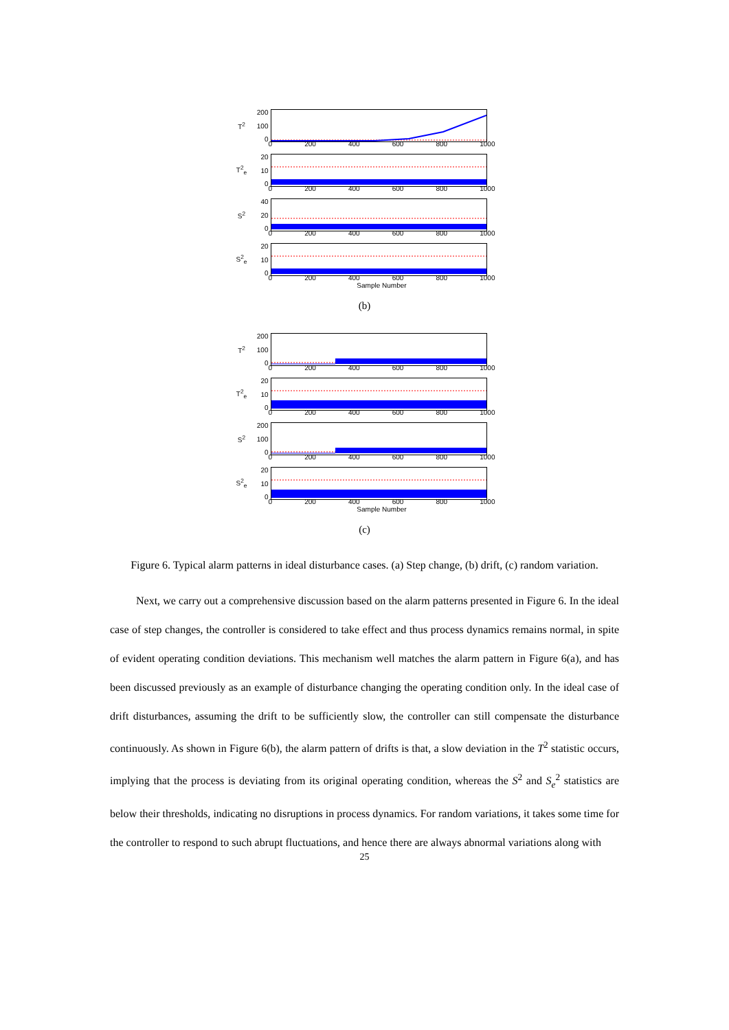T<sup>2</sup>
200
100
0
0 200 400 600 800 1000
T<sup>2</sup><sub>e</sub>
20
10
0
0 200 400 600 800 1000
S<sup>2</sup>
40
20
0
0 200 400 600 800 1000
S<sup>2</sup><sub>e</sub>
20
10
0
0 200 400 600 800 1000
Sample Number
(b)
T<sup>2</sup>
200
100
0
0 200 400 600 800 1000
T<sup>2</sup><sub>e</sub>
20
10
0
0 200 400 600 800 1000
S<sup>2</sup>
200
100
0
0 200 400 600 800 1000
S<sup>2</sup><sub>e</sub>
20
10
0
0 200 400 600 800 1000
Sample Number
(c)
Figure 6. Typical alarm patterns in ideal disturbance cases. (a) Step change, (b) drift, (c) random variation.
Next, we carry out a comprehensive discussion based on the alarm patterns presented in Figure 6. In the ideal case of step changes, the controller is considered to take effect and thus process dynamics remains normal, in spite of evident operating condition deviations. This mechanism well matches the alarm pattern in Figure 6(a), and has been discussed previously as an example of disturbance changing the operating condition only. In the ideal case of drift disturbances, assuming the drift to be sufficiently slow, the controller can still compensate the disturbance continuously. As shown in Figure 6(b), the alarm pattern of drifts is that, a slow deviation in the T<sup>2</sup> statistic occurs, implying that the process is deviating from its original operating condition, whereas the S<sup>2</sup> and S<sub>e</sub><sup>2</sup> statistics are below their thresholds, indicating no disruptions in process dynamics. For random variations, it takes some time for the controller to respond to such abrupt fluctuations, and hence there are always abnormal variations along with
25